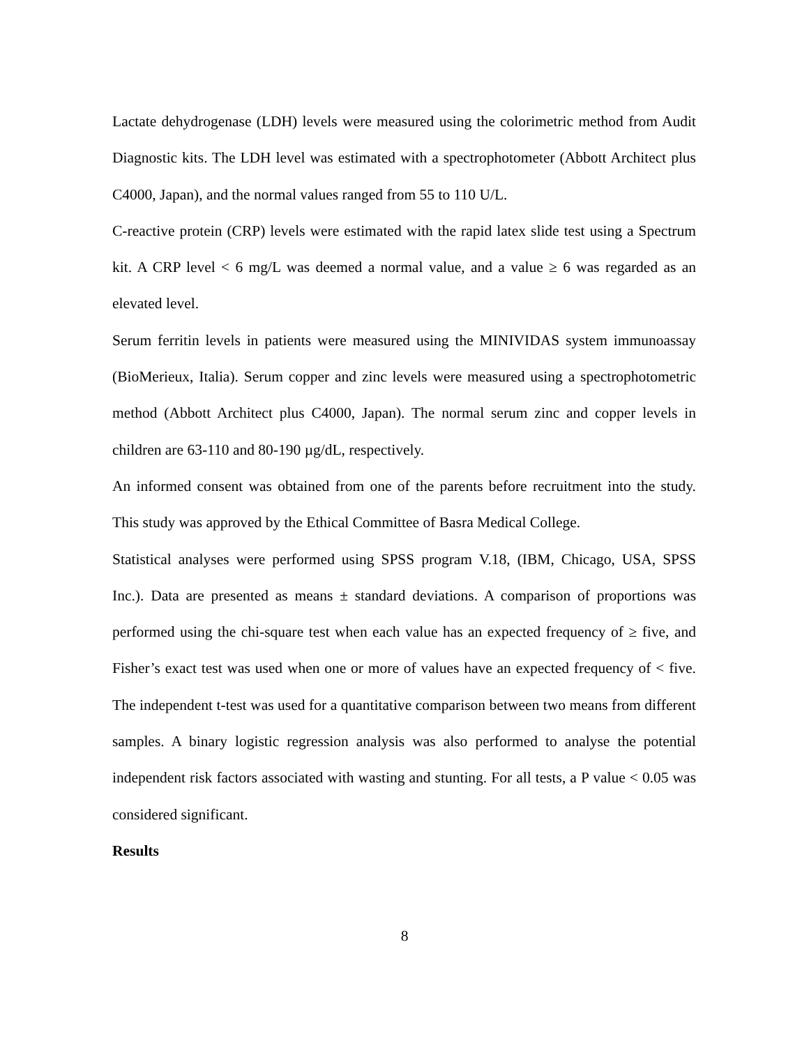Lactate dehydrogenase (LDH) levels were measured using the colorimetric method from Audit Diagnostic kits. The LDH level was estimated with a spectrophotometer (Abbott Architect plus C4000, Japan), and the normal values ranged from 55 to 110 U/L.
C-reactive protein (CRP) levels were estimated with the rapid latex slide test using a Spectrum kit. A CRP level < 6 mg/L was deemed a normal value, and a value ≥ 6 was regarded as an elevated level.
Serum ferritin levels in patients were measured using the MINIVIDAS system immunoassay (BioMerieux, Italia). Serum copper and zinc levels were measured using a spectrophotometric method (Abbott Architect plus C4000, Japan). The normal serum zinc and copper levels in children are 63-110 and 80-190 µg/dL, respectively.
An informed consent was obtained from one of the parents before recruitment into the study. This study was approved by the Ethical Committee of Basra Medical College.
Statistical analyses were performed using SPSS program V.18, (IBM, Chicago, USA, SPSS Inc.). Data are presented as means ± standard deviations. A comparison of proportions was performed using the chi-square test when each value has an expected frequency of ≥ five, and Fisher’s exact test was used when one or more of values have an expected frequency of < five. The independent t-test was used for a quantitative comparison between two means from different samples. A binary logistic regression analysis was also performed to analyse the potential independent risk factors associated with wasting and stunting. For all tests, a P value < 0.05 was considered significant.
Results
8